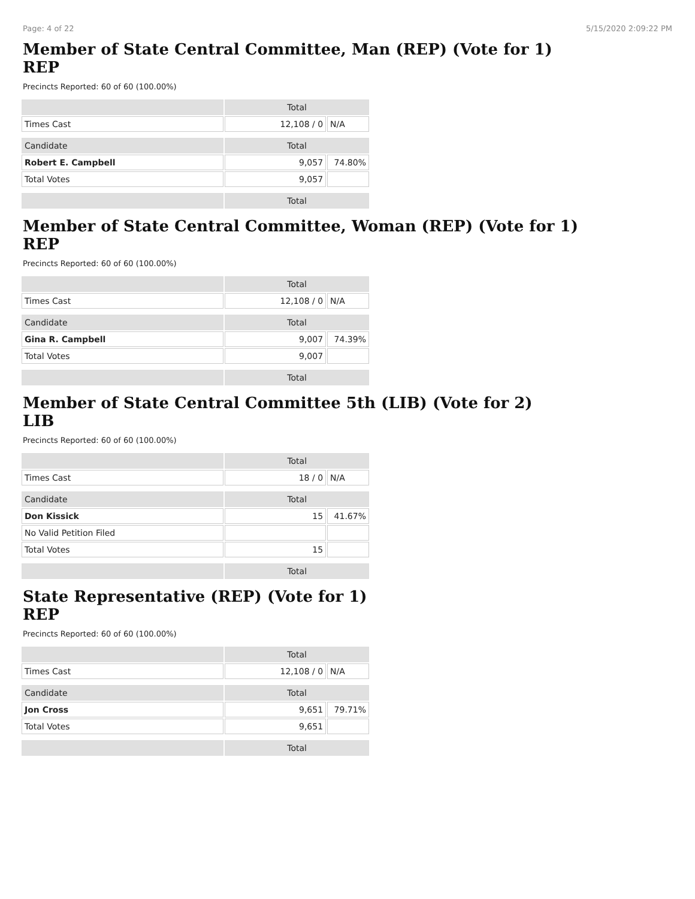Page: 4 of 22 5/15/2020 2:09:22 PM
Member of State Central Committee, Man (REP) (Vote for 1)
REP
Precincts Reported: 60 of 60 (100.00%)
| | Total | |
| --- | --- | --- |
| Times Cast | 12,108 / 0 | N/A |
| Candidate | Total | |
| Robert E. Campbell | 9,057 | 74.80% |
| Total Votes | 9,057 | |
| | Total | |
Member of State Central Committee, Woman (REP) (Vote for 1)
REP
Precincts Reported: 60 of 60 (100.00%)
| | Total | |
| --- | --- | --- |
| Times Cast | 12,108 / 0 | N/A |
| Candidate | Total | |
| Gina R. Campbell | 9,007 | 74.39% |
| Total Votes | 9,007 | |
| | Total | |
Member of State Central Committee 5th (LIB) (Vote for 2)
LIB
Precincts Reported: 60 of 60 (100.00%)
| | Total | |
| --- | --- | --- |
| Times Cast | 18 / 0 | N/A |
| Candidate | Total | |
| Don Kissick | 15 | 41.67% |
| No Valid Petition Filed | | |
| Total Votes | 15 | |
| | Total | |
State Representative (REP) (Vote for 1)
REP
Precincts Reported: 60 of 60 (100.00%)
| | Total | |
| --- | --- | --- |
| Times Cast | 12,108 / 0 | N/A |
| Candidate | Total | |
| Jon Cross | 9,651 | 79.71% |
| Total Votes | 9,651 | |
| | Total | |